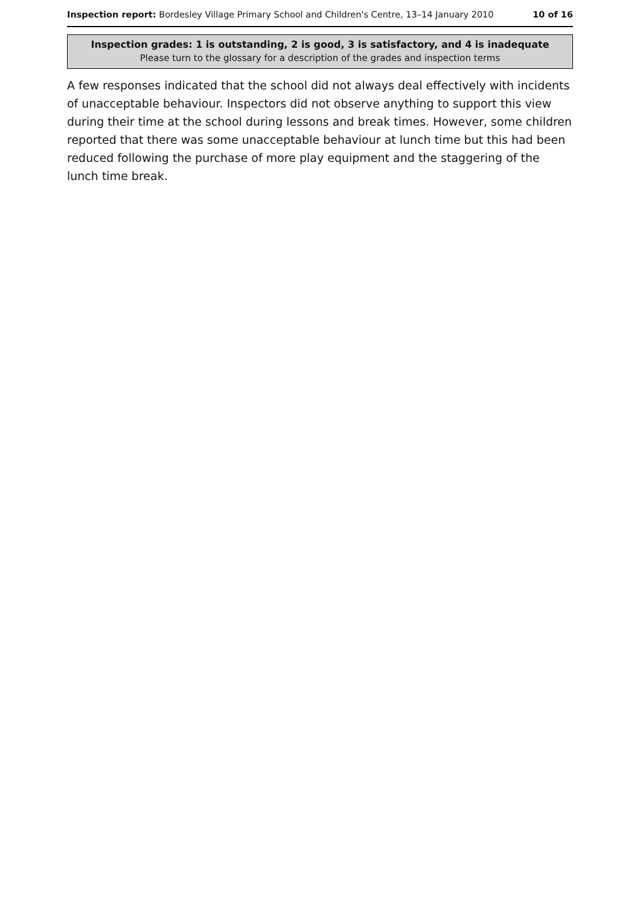Inspection report: Bordesley Village Primary School and Children's Centre, 13–14 January 2010 10 of 16
Inspection grades: 1 is outstanding, 2 is good, 3 is satisfactory, and 4 is inadequate
Please turn to the glossary for a description of the grades and inspection terms
A few responses indicated that the school did not always deal effectively with incidents of unacceptable behaviour. Inspectors did not observe anything to support this view during their time at the school during lessons and break times. However, some children reported that there was some unacceptable behaviour at lunch time but this had been reduced following the purchase of more play equipment and the staggering of the lunch time break.